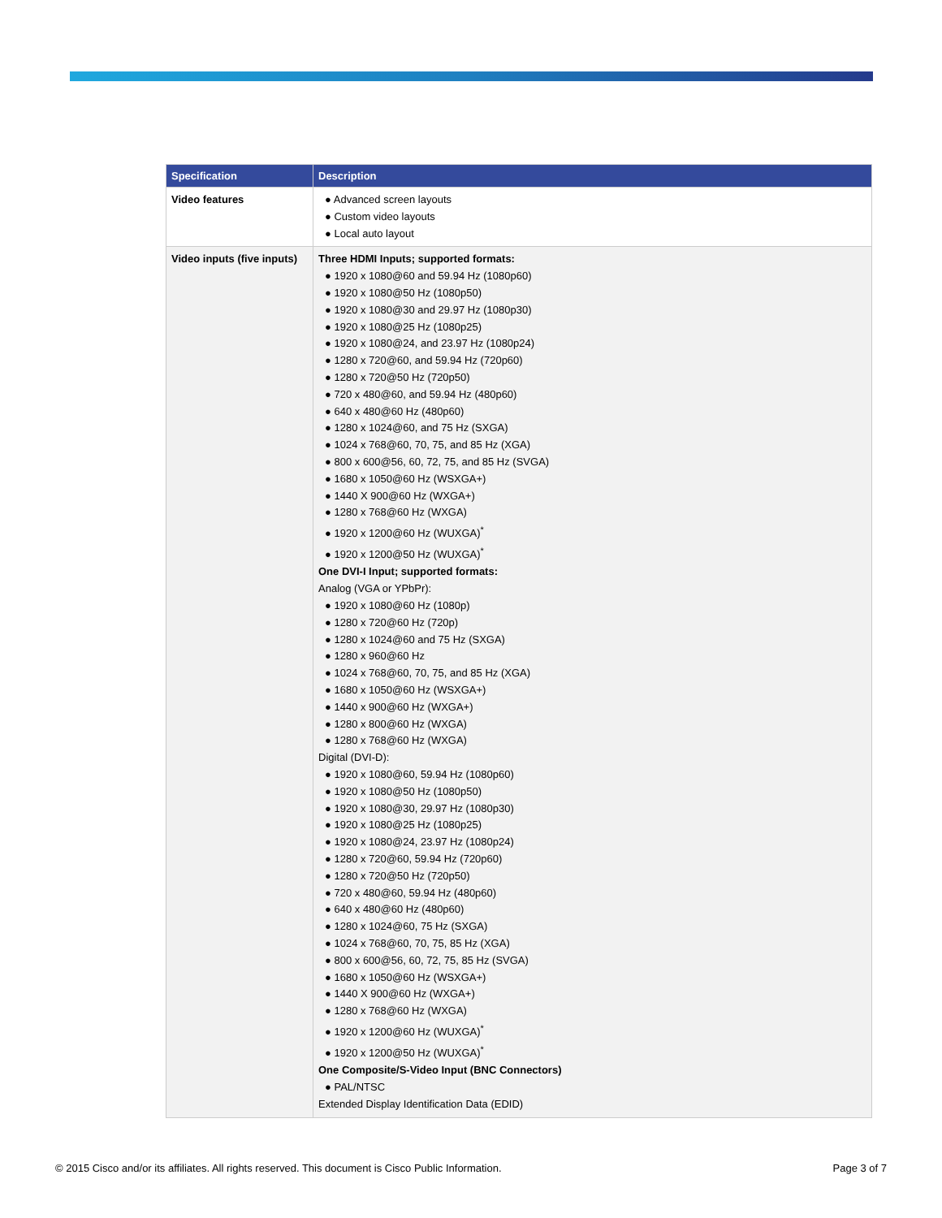| Specification | Description |
| --- | --- |
| Video features | ● Advanced screen layouts ● Custom video layouts ● Local auto layout |
| Video inputs (five inputs) | Three HDMI Inputs; supported formats: ● 1920 x 1080@60 and 59.94 Hz (1080p60) ● 1920 x 1080@50 Hz (1080p50) ● 1920 x 1080@30 and 29.97 Hz (1080p30) ● 1920 x 1080@25 Hz (1080p25) ● 1920 x 1080@24, and 23.97 Hz (1080p24) ● 1280 x 720@60, and 59.94 Hz (720p60) ● 1280 x 720@50 Hz (720p50) ● 720 x 480@60, and 59.94 Hz (480p60) ● 640 x 480@60 Hz (480p60) ● 1280 x 1024@60, and 75 Hz (SXGA) ● 1024 x 768@60, 70, 75, and 85 Hz (XGA) ● 800 x 600@56, 60, 72, 75, and 85 Hz (SVGA) ● 1680 x 1050@60 Hz (WSXGA+) ● 1440 X 900@60 Hz (WXGA+) ● 1280 x 768@60 Hz (WXGA) ● 1920 x 1200@60 Hz (WUXGA)<sup>*</sup> ● 1920 x 1200@50 Hz (WUXGA)<sup>*</sup> One DVI-I Input; supported formats: Analog (VGA or YPbPr): ● 1920 x 1080@60 Hz (1080p) ● 1280 x 720@60 Hz (720p) ● 1280 x 1024@60 and 75 Hz (SXGA) ● 1280 x 960@60 Hz ● 1024 x 768@60, 70, 75, and 85 Hz (XGA) ● 1680 x 1050@60 Hz (WSXGA+) ● 1440 x 900@60 Hz (WXGA+) ● 1280 x 800@60 Hz (WXGA) ● 1280 x 768@60 Hz (WXGA) Digital (DVI-D): ● 1920 x 1080@60, 59.94 Hz (1080p60) ● 1920 x 1080@50 Hz (1080p50) ● 1920 x 1080@30, 29.97 Hz (1080p30) ● 1920 x 1080@25 Hz (1080p25) ● 1920 x 1080@24, 23.97 Hz (1080p24) ● 1280 x 720@60, 59.94 Hz (720p60) ● 1280 x 720@50 Hz (720p50) ● 720 x 480@60, 59.94 Hz (480p60) ● 640 x 480@60 Hz (480p60) ● 1280 x 1024@60, 75 Hz (SXGA) ● 1024 x 768@60, 70, 75, 85 Hz (XGA) ● 800 x 600@56, 60, 72, 75, 85 Hz (SVGA) ● 1680 x 1050@60 Hz (WSXGA+) ● 1440 X 900@60 Hz (WXGA+) ● 1280 x 768@60 Hz (WXGA) ● 1920 x 1200@60 Hz (WUXGA)<sup>*</sup> ● 1920 x 1200@50 Hz (WUXGA)<sup>*</sup> One Composite/S-Video Input (BNC Connectors) ● PAL/NTSC Extended Display Identification Data (EDID) |
© 2015 Cisco and/or its affiliates. All rights reserved. This document is Cisco Public Information. Page 3 of 7